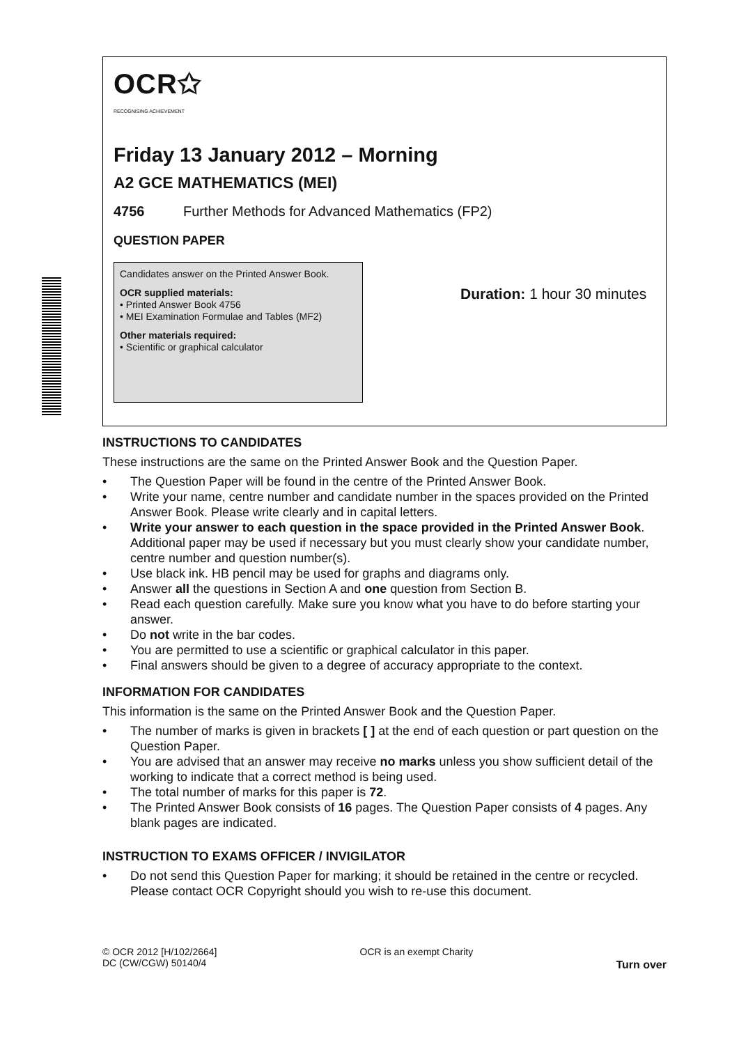OCR✩
RECOGNISING ACHIEVEMENT
Friday 13 January 2012 – Morning
A2 GCE MATHEMATICS (MEI)
4756 Further Methods for Advanced Mathematics (FP2)
QUESTION PAPER
Candidates answer on the Printed Answer Book.
OCR supplied materials:
• Printed Answer Book 4756
• MEI Examination Formulae and Tables (MF2)
Other materials required:
• Scientific or graphical calculator
Duration: 1 hour 30 minutes
INSTRUCTIONS TO CANDIDATES
These instructions are the same on the Printed Answer Book and the Question Paper.
• The Question Paper will be found in the centre of the Printed Answer Book.
• Write your name, centre number and candidate number in the spaces provided on the Printed Answer Book. Please write clearly and in capital letters.
• Write your answer to each question in the space provided in the Printed Answer Book. Additional paper may be used if necessary but you must clearly show your candidate number, centre number and question number(s).
• Use black ink. HB pencil may be used for graphs and diagrams only.
• Answer all the questions in Section A and one question from Section B.
• Read each question carefully. Make sure you know what you have to do before starting your answer.
• Do not write in the bar codes.
• You are permitted to use a scientific or graphical calculator in this paper.
• Final answers should be given to a degree of accuracy appropriate to the context.
INFORMATION FOR CANDIDATES
This information is the same on the Printed Answer Book and the Question Paper.
• The number of marks is given in brackets [ ] at the end of each question or part question on the Question Paper.
• You are advised that an answer may receive no marks unless you show sufficient detail of the working to indicate that a correct method is being used.
• The total number of marks for this paper is 72.
• The Printed Answer Book consists of 16 pages. The Question Paper consists of 4 pages. Any blank pages are indicated.
INSTRUCTION TO EXAMS OFFICER / INVIGILATOR
• Do not send this Question Paper for marking; it should be retained in the centre or recycled. Please contact OCR Copyright should you wish to re-use this document.
© OCR 2012 [H/102/2664]
DC (CW/CGW) 50140/4
OCR is an exempt Charity
Turn over